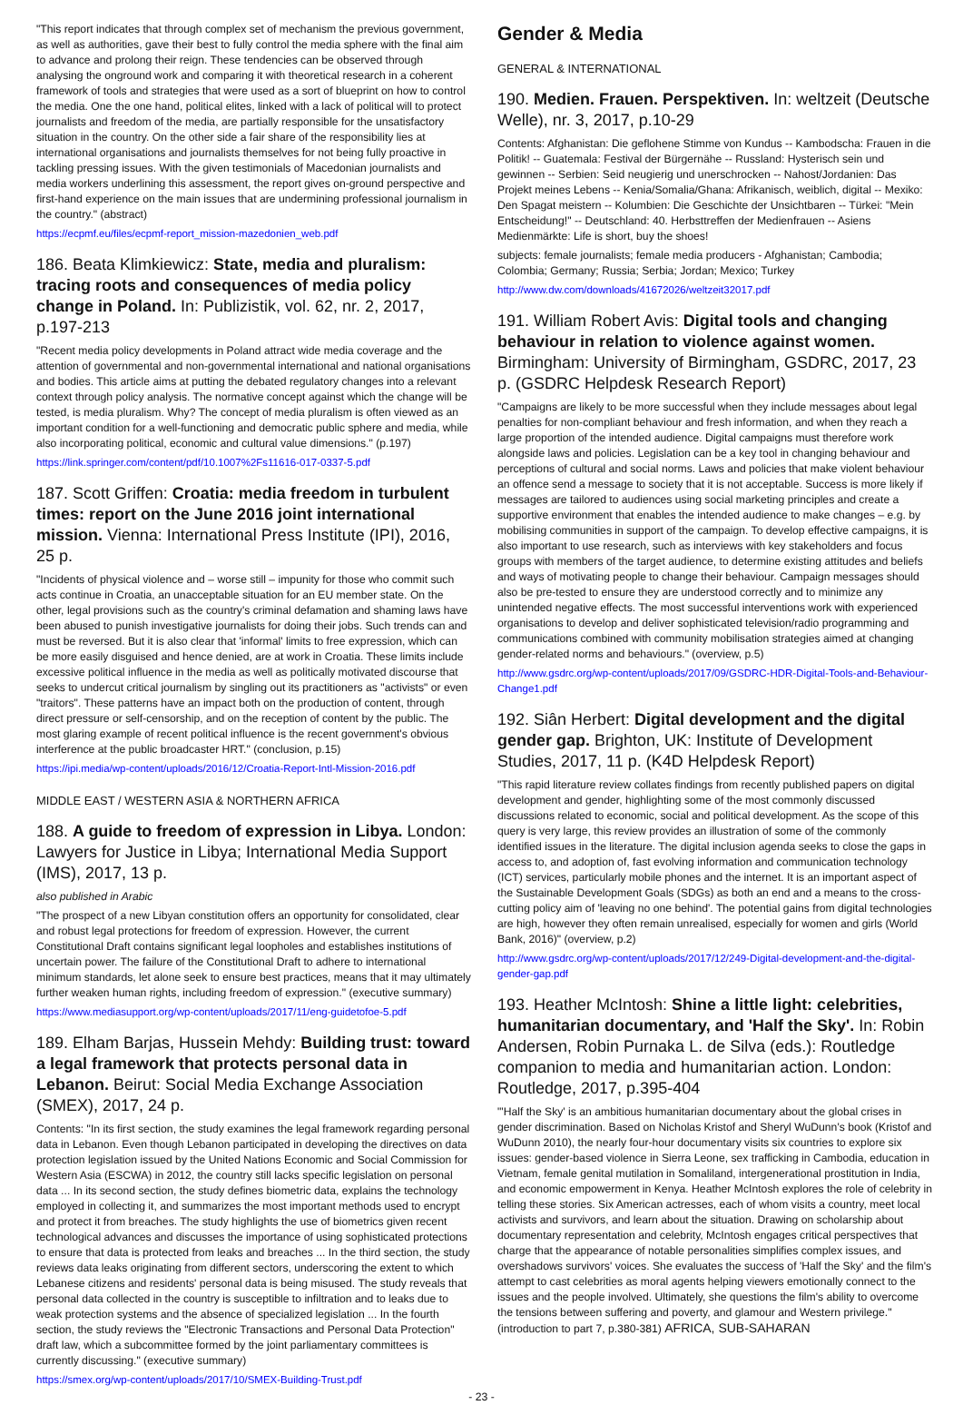"This report indicates that through complex set of mechanism the previous government, as well as authorities, gave their best to fully control the media sphere with the final aim to advance and prolong their reign. These tendencies can be observed through analysing the onground work and comparing it with theoretical research in a coherent framework of tools and strategies that were used as a sort of blueprint on how to control the media. One the one hand, political elites, linked with a lack of political will to protect journalists and freedom of the media, are partially responsible for the unsatisfactory situation in the country. On the other side a fair share of the responsibility lies at international organisations and journalists themselves for not being fully proactive in tackling pressing issues. With the given testimonials of Macedonian journalists and media workers underlining this assessment, the report gives on-ground perspective and first-hand experience on the main issues that are undermining professional journalism in the country." (abstract)
https://ecpmf.eu/files/ecpmf-report_mission-mazedonien_web.pdf
186. Beata Klimkiewicz: State, media and pluralism: tracing roots and consequences of media policy change in Poland. In: Publizistik, vol. 62, nr. 2, 2017, p.197-213
"Recent media policy developments in Poland attract wide media coverage and the attention of governmental and non-governmental international and national organisations and bodies. This article aims at putting the debated regulatory changes into a relevant context through policy analysis. The normative concept against which the change will be tested, is media pluralism. Why? The concept of media pluralism is often viewed as an important condition for a well-functioning and democratic public sphere and media, while also incorporating political, economic and cultural value dimensions." (p.197)
https://link.springer.com/content/pdf/10.1007%2Fs11616-017-0337-5.pdf
187. Scott Griffen: Croatia: media freedom in turbulent times: report on the June 2016 joint international mission. Vienna: International Press Institute (IPI), 2016, 25 p.
"Incidents of physical violence and – worse still – impunity for those who commit such acts continue in Croatia, an unacceptable situation for an EU member state. On the other, legal provisions such as the country's criminal defamation and shaming laws have been abused to punish investigative journalists for doing their jobs. Such trends can and must be reversed. But it is also clear that 'informal' limits to free expression, which can be more easily disguised and hence denied, are at work in Croatia. These limits include excessive political influence in the media as well as politically motivated discourse that seeks to undercut critical journalism by singling out its practitioners as "activists" or even "traitors". These patterns have an impact both on the production of content, through direct pressure or self-censorship, and on the reception of content by the public. The most glaring example of recent political influence is the recent government's obvious interference at the public broadcaster HRT." (conclusion, p.15)
https://ipi.media/wp-content/uploads/2016/12/Croatia-Report-Intl-Mission-2016.pdf
MIDDLE EAST / WESTERN ASIA & NORTHERN AFRICA
188. A guide to freedom of expression in Libya. London: Lawyers for Justice in Libya; International Media Support (IMS), 2017, 13 p.
also published in Arabic
"The prospect of a new Libyan constitution offers an opportunity for consolidated, clear and robust legal protections for freedom of expression. However, the current Constitutional Draft contains significant legal loopholes and establishes institutions of uncertain power. The failure of the Constitutional Draft to adhere to international minimum standards, let alone seek to ensure best practices, means that it may ultimately further weaken human rights, including freedom of expression." (executive summary)
https://www.mediasupport.org/wp-content/uploads/2017/11/eng-guidetofoe-5.pdf
189. Elham Barjas, Hussein Mehdy: Building trust: toward a legal framework that protects personal data in Lebanon. Beirut: Social Media Exchange Association (SMEX), 2017, 24 p.
Contents: "In its first section, the study examines the legal framework regarding personal data in Lebanon. Even though Lebanon participated in developing the directives on data protection legislation issued by the United Nations Economic and Social Commission for Western Asia (ESCWA) in 2012, the country still lacks specific legislation on personal data ... In its second section, the study defines biometric data, explains the technology employed in collecting it, and summarizes the most important methods used to encrypt and protect it from breaches. The study highlights the use of biometrics given recent technological advances and discusses the importance of using sophisticated protections to ensure that data is protected from leaks and breaches ... In the third section, the study reviews data leaks originating from different sectors, underscoring the extent to which Lebanese citizens and residents' personal data is being misused. The study reveals that personal data collected in the country is susceptible to infiltration and to leaks due to weak protection systems and the absence of specialized legislation ... In the fourth section, the study reviews the "Electronic Transactions and Personal Data Protection" draft law, which a subcommittee formed by the joint parliamentary committees is currently discussing." (executive summary)
https://smex.org/wp-content/uploads/2017/10/SMEX-Building-Trust.pdf
Gender & Media
GENERAL & INTERNATIONAL
190. Medien. Frauen. Perspektiven. In: weltzeit (Deutsche Welle), nr. 3, 2017, p.10-29
Contents: Afghanistan: Die geflohene Stimme von Kundus -- Kambodscha: Frauen in die Politik! -- Guatemala: Festival der Bürgernähe -- Russland: Hysterisch sein und gewinnen -- Serbien: Seid neugierig und unerschrocken -- Nahost/Jordanien: Das Projekt meines Lebens -- Kenia/Somalia/Ghana: Afrikanisch, weiblich, digital -- Mexiko: Den Spagat meistern -- Kolumbien: Die Geschichte der Unsichtbaren -- Türkei: "Mein Entscheidung!" -- Deutschland: 40. Herbsttreffen der Medienfrauen -- Asiens Medienmärkte: Life is short, buy the shoes!
subjects: female journalists; female media producers - Afghanistan; Cambodia; Colombia; Germany; Russia; Serbia; Jordan; Mexico; Turkey
http://www.dw.com/downloads/41672026/weltzeit32017.pdf
191. William Robert Avis: Digital tools and changing behaviour in relation to violence against women. Birmingham: University of Birmingham, GSDRC, 2017, 23 p. (GSDRC Helpdesk Research Report)
"Campaigns are likely to be more successful when they include messages about legal penalties for non-compliant behaviour and fresh information, and when they reach a large proportion of the intended audience. Digital campaigns must therefore work alongside laws and policies. Legislation can be a key tool in changing behaviour and perceptions of cultural and social norms. Laws and policies that make violent behaviour an offence send a message to society that it is not acceptable. Success is more likely if messages are tailored to audiences using social marketing principles and create a supportive environment that enables the intended audience to make changes – e.g. by mobilising communities in support of the campaign. To develop effective campaigns, it is also important to use research, such as interviews with key stakeholders and focus groups with members of the target audience, to determine existing attitudes and beliefs and ways of motivating people to change their behaviour. Campaign messages should also be pre-tested to ensure they are understood correctly and to minimize any unintended negative effects. The most successful interventions work with experienced organisations to develop and deliver sophisticated television/radio programming and communications combined with community mobilisation strategies aimed at changing gender-related norms and behaviours." (overview, p.5)
http://www.gsdrc.org/wp-content/uploads/2017/09/GSDRC-HDR-Digital-Tools-and-Behaviour-Change1.pdf
192. Siân Herbert: Digital development and the digital gender gap. Brighton, UK: Institute of Development Studies, 2017, 11 p. (K4D Helpdesk Report)
"This rapid literature review collates findings from recently published papers on digital development and gender, highlighting some of the most commonly discussed discussions related to economic, social and political development. As the scope of this query is very large, this review provides an illustration of some of the commonly identified issues in the literature. The digital inclusion agenda seeks to close the gaps in access to, and adoption of, fast evolving information and communication technology (ICT) services, particularly mobile phones and the internet. It is an important aspect of the Sustainable Development Goals (SDGs) as both an end and a means to the cross-cutting policy aim of 'leaving no one behind'. The potential gains from digital technologies are high, however they often remain unrealised, especially for women and girls (World Bank, 2016)" (overview, p.2)
http://www.gsdrc.org/wp-content/uploads/2017/12/249-Digital-development-and-the-digital-gender-gap.pdf
193. Heather McIntosh: Shine a little light: celebrities, humanitarian documentary, and 'Half the Sky'. In: Robin Andersen, Robin Purnaka L. de Silva (eds.): Routledge companion to media and humanitarian action. London: Routledge, 2017, p.395-404
"'Half the Sky' is an ambitious humanitarian documentary about the global crises in gender discrimination. Based on Nicholas Kristof and Sheryl WuDunn's book (Kristof and WuDunn 2010), the nearly four-hour documentary visits six countries to explore six issues: gender-based violence in Sierra Leone, sex trafficking in Cambodia, education in Vietnam, female genital mutilation in Somaliland, intergenerational prostitution in India, and economic empowerment in Kenya. Heather McIntosh explores the role of celebrity in telling these stories. Six American actresses, each of whom visits a country, meet local activists and survivors, and learn about the situation. Drawing on scholarship about documentary representation and celebrity, McIntosh engages critical perspectives that charge that the appearance of notable personalities simplifies complex issues, and overshadows survivors' voices. She evaluates the success of 'Half the Sky' and the film's attempt to cast celebrities as moral agents helping viewers emotionally connect to the issues and the people involved. Ultimately, she questions the film's ability to overcome the tensions between suffering and poverty, and glamour and Western privilege." (introduction to part 7, p.380-381) AFRICA, SUB-SAHARAN
- 23 -